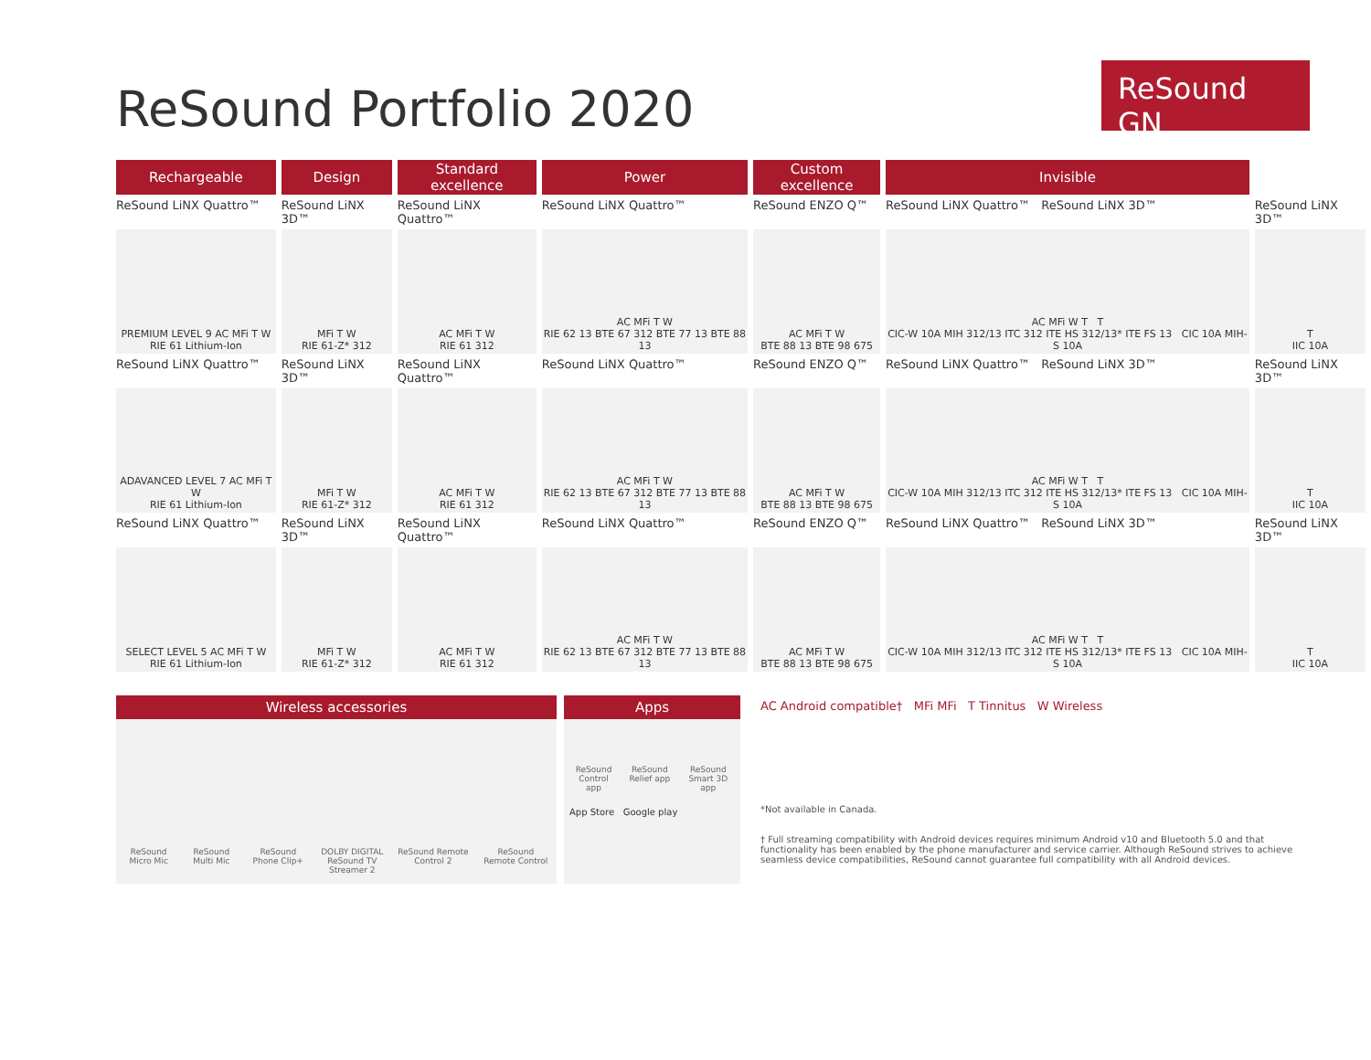ReSound Portfolio 2020
ReSound GN
| Rechargeable | Design | Standard excellence | Power | Custom excellence | Invisible | |
| --- | --- | --- | --- | --- | --- | --- |
| ReSound LiNX Quattro™ | ReSound LiNX 3D™ | ReSound LiNX Quattro™ | ReSound LiNX Quattro™ | ReSound ENZO Q™ | ReSound LiNX Quattro™ ReSound LiNX 3D™ | ReSound LiNX 3D™ |
| PREMIUM LEVEL 9 AC MFi T W RIE 61 Lithium-Ion | MFi T W RIE 61-Z* 312 | AC MFi T W RIE 61 312 | AC MFi T W RIE 62 13 BTE 67 312 BTE 77 13 BTE 88 13 | AC MFi T W BTE 88 13 BTE 98 675 | AC MFi W T T CIC-W 10A MIH 312/13 ITC 312 ITE HS 312/13* ITE FS 13 CIC 10A MIH-S 10A | T IIC 10A |
| ReSound LiNX Quattro™ | ReSound LiNX 3D™ | ReSound LiNX Quattro™ | ReSound LiNX Quattro™ | ReSound ENZO Q™ | ReSound LiNX Quattro™ ReSound LiNX 3D™ | ReSound LiNX 3D™ |
| ADAVANCED LEVEL 7 AC MFi T W RIE 61 Lithium-Ion | MFi T W RIE 61-Z* 312 | AC MFi T W RIE 61 312 | AC MFi T W RIE 62 13 BTE 67 312 BTE 77 13 BTE 88 13 | AC MFi T W BTE 88 13 BTE 98 675 | AC MFi W T T CIC-W 10A MIH 312/13 ITC 312 ITE HS 312/13* ITE FS 13 CIC 10A MIH-S 10A | T IIC 10A |
| ReSound LiNX Quattro™ | ReSound LiNX 3D™ | ReSound LiNX Quattro™ | ReSound LiNX Quattro™ | ReSound ENZO Q™ | ReSound LiNX Quattro™ ReSound LiNX 3D™ | ReSound LiNX 3D™ |
| SELECT LEVEL 5 AC MFi T W RIE 61 Lithium-Ion | MFi T W RIE 61-Z* 312 | AC MFi T W RIE 61 312 | AC MFi T W RIE 62 13 BTE 67 312 BTE 77 13 BTE 88 13 | AC MFi T W BTE 88 13 BTE 98 675 | AC MFi W T T CIC-W 10A MIH 312/13 ITC 312 ITE HS 312/13* ITE FS 13 CIC 10A MIH-S 10A | T IIC 10A |
Wireless accessories
ReSound Micro Mic ReSound Multi Mic ReSound Phone Clip+ DOLBY DIGITAL
ReSound TV Streamer 2 ReSound Remote Control 2 ReSound Remote Control
Apps
ReSound Control app ReSound Relief app ReSound Smart 3D app
App Store Google play
AC Android compatible† MFi MFi T Tinnitus W Wireless
*Not available in Canada.
† Full streaming compatibility with Android devices requires minimum Android v10 and Bluetooth 5.0 and that functionality has been enabled by the phone manufacturer and service carrier. Although ReSound strives to achieve seamless device compatibilities, ReSound cannot guarantee full compatibility with all Android devices.